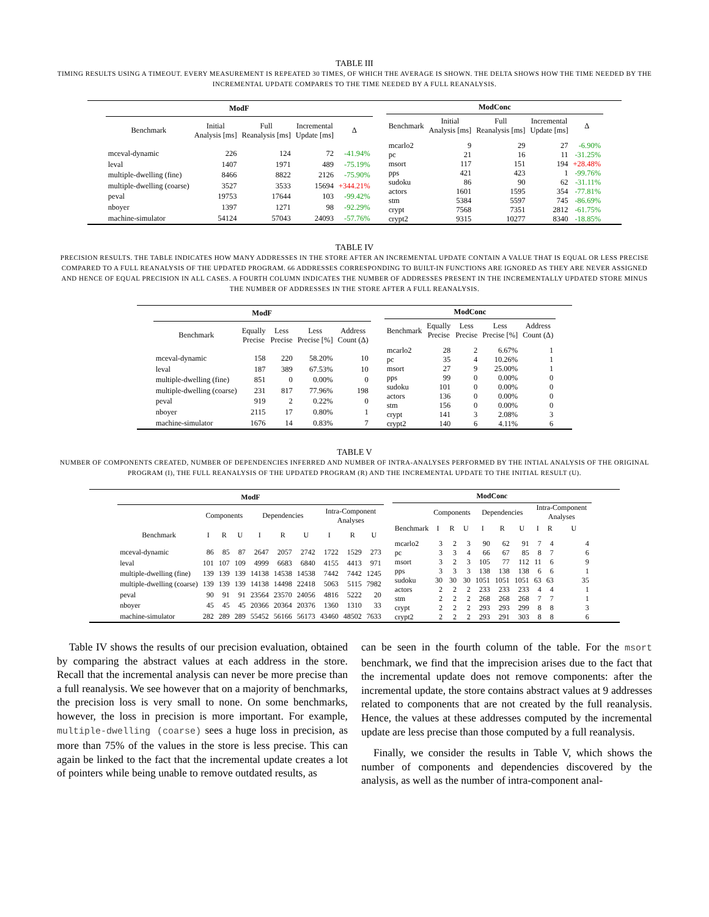TABLE III
TIMING RESULTS USING A TIMEOUT. EVERY MEASUREMENT IS REPEATED 30 TIMES, OF WHICH THE AVERAGE IS SHOWN. THE DELTA SHOWS HOW THE TIME NEEDED BY THE INCREMENTAL UPDATE COMPARES TO THE TIME NEEDED BY A FULL REANALYSIS.
| ModF | | | | |
| --- | --- | --- | --- | --- |
| Benchmark | Initial Analysis [ms] | Full Reanalysis [ms] | Incremental Update [ms] | Δ |
| mceval-dynamic | 226 | 124 | 72 | -41.94% |
| leval | 1407 | 1971 | 489 | -75.19% |
| multiple-dwelling (fine) | 8466 | 8822 | 2126 | -75.90% |
| multiple-dwelling (coarse) | 3527 | 3533 | 15694 | +344.21% |
| peval | 19753 | 17644 | 103 | -99.42% |
| nboyer | 1397 | 1271 | 98 | -92.29% |
| machine-simulator | 54124 | 57043 | 24093 | -57.76% |
| ModConc | | | | |
| --- | --- | --- | --- | --- |
| Benchmark | Initial Analysis [ms] | Full Reanalysis [ms] | Incremental Update [ms] | Δ |
| mcarlo2 | 9 | 29 | 27 | -6.90% |
| pc | 21 | 16 | 11 | -31.25% |
| msort | 117 | 151 | 194 | +28.48% |
| pps | 421 | 423 | 1 | -99.76% |
| sudoku | 86 | 90 | 62 | -31.11% |
| actors | 1601 | 1595 | 354 | -77.81% |
| stm | 5384 | 5597 | 745 | -86.69% |
| crypt | 7568 | 7351 | 2812 | -61.75% |
| crypt2 | 9315 | 10277 | 8340 | -18.85% |
TABLE IV
PRECISION RESULTS. THE TABLE INDICATES HOW MANY ADDRESSES IN THE STORE AFTER AN INCREMENTAL UPDATE CONTAIN A VALUE THAT IS EQUAL OR LESS PRECISE COMPARED TO A FULL REANALYSIS OF THE UPDATED PROGRAM. 66 ADDRESSES CORRESPONDING TO BUILT-IN FUNCTIONS ARE IGNORED AS THEY ARE NEVER ASSIGNED AND HENCE OF EQUAL PRECISION IN ALL CASES. A FOURTH COLUMN INDICATES THE NUMBER OF ADDRESSES PRESENT IN THE INCREMENTALLY UPDATED STORE MINUS THE NUMBER OF ADDRESSES IN THE STORE AFTER A FULL REANALYSIS.
| ModF | | | | |
| --- | --- | --- | --- | --- |
| Benchmark | Equally Precise | Less Precise | Less Precise [%] | Address Count (Δ) |
| mceval-dynamic | 158 | 220 | 58.20% | 10 |
| leval | 187 | 389 | 67.53% | 10 |
| multiple-dwelling (fine) | 851 | 0 | 0.00% | 0 |
| multiple-dwelling (coarse) | 231 | 817 | 77.96% | 198 |
| peval | 919 | 2 | 0.22% | 0 |
| nboyer | 2115 | 17 | 0.80% | 1 |
| machine-simulator | 1676 | 14 | 0.83% | 7 |
| ModConc | | | | |
| --- | --- | --- | --- | --- |
| Benchmark | Equally Precise | Less Precise | Less Precise [%] | Address Count (Δ) |
| mcarlo2 | 28 | 2 | 6.67% | 1 |
| pc | 35 | 4 | 10.26% | 1 |
| msort | 27 | 9 | 25.00% | 1 |
| pps | 99 | 0 | 0.00% | 0 |
| sudoku | 101 | 0 | 0.00% | 0 |
| actors | 136 | 0 | 0.00% | 0 |
| stm | 156 | 0 | 0.00% | 0 |
| crypt | 141 | 3 | 2.08% | 3 |
| crypt2 | 140 | 6 | 4.11% | 6 |
TABLE V
NUMBER OF COMPONENTS CREATED, NUMBER OF DEPENDENCIES INFERRED AND NUMBER OF INTRA-ANALYSES PERFORMED BY THE INTIAL ANALYSIS OF THE ORIGINAL PROGRAM (I), THE FULL REANALYSIS OF THE UPDATED PROGRAM (R) AND THE INCREMENTAL UPDATE TO THE INITIAL RESULT (U).
| ModF | | | | | | | | | |
| --- | --- | --- | --- | --- | --- | --- | --- | --- | --- |
| | Components | | | Dependencies | | | Intra-Component Analyses | | |
| Benchmark | I | R | U | I | R | U | I | R | U |
| mceval-dynamic | 86 | 85 | 87 | 2647 | 2057 | 2742 | 1722 | 1529 | 273 |
| leval | 101 | 107 | 109 | 4999 | 6683 | 6840 | 4155 | 4413 | 971 |
| multiple-dwelling (fine) | 139 | 139 | 139 | 14138 | 14538 | 14538 | 7442 | 7442 | 1245 |
| multiple-dwelling (coarse) | 139 | 139 | 139 | 14138 | 14498 | 22418 | 5063 | 5115 | 7982 |
| peval | 90 | 91 | 91 | 23564 | 23570 | 24056 | 4816 | 5222 | 20 |
| nboyer | 45 | 45 | 45 | 20366 | 20364 | 20376 | 1360 | 1310 | 33 |
| machine-simulator | 282 | 289 | 289 | 55452 | 56166 | 56173 | 43460 | 48502 | 7633 |
| ModConc | | | | | | | | | |
| --- | --- | --- | --- | --- | --- | --- | --- | --- | --- |
| | Components | | | Dependencies | | | Intra-Component Analyses | | |
| Benchmark | I | R | U | I | R | U | I | R | U |
| mcarlo2 | 3 | 2 | 3 | 90 | 62 | 91 | 7 | 4 | 4 |
| pc | 3 | 3 | 4 | 66 | 67 | 85 | 8 | 7 | 6 |
| msort | 3 | 2 | 3 | 105 | 77 | 112 | 11 | 6 | 9 |
| pps | 3 | 3 | 3 | 138 | 138 | 138 | 6 | 6 | 1 |
| sudoku | 30 | 30 | 30 | 1051 | 1051 | 1051 | 63 | 63 | 35 |
| actors | 2 | 2 | 2 | 233 | 233 | 233 | 4 | 4 | 1 |
| stm | 2 | 2 | 2 | 268 | 268 | 268 | 7 | 7 | 1 |
| crypt | 2 | 2 | 2 | 293 | 293 | 299 | 8 | 8 | 3 |
| crypt2 | 2 | 2 | 2 | 293 | 291 | 303 | 8 | 8 | 6 |
Table IV shows the results of our precision evaluation, obtained by comparing the abstract values at each address in the store. Recall that the incremental analysis can never be more precise than a full reanalysis. We see however that on a majority of benchmarks, the precision loss is very small to none. On some benchmarks, however, the loss in precision is more important. For example, multiple-dwelling (coarse) sees a huge loss in precision, as more than 75% of the values in the store is less precise. This can again be linked to the fact that the incremental update creates a lot of pointers while being unable to remove outdated results, as
can be seen in the fourth column of the table. For the msort benchmark, we find that the imprecision arises due to the fact that the incremental update does not remove components: after the incremental update, the store contains abstract values at 9 addresses related to components that are not created by the full reanalysis. Hence, the values at these addresses computed by the incremental update are less precise than those computed by a full reanalysis.
Finally, we consider the results in Table V, which shows the number of components and dependencies discovered by the analysis, as well as the number of intra-component anal-